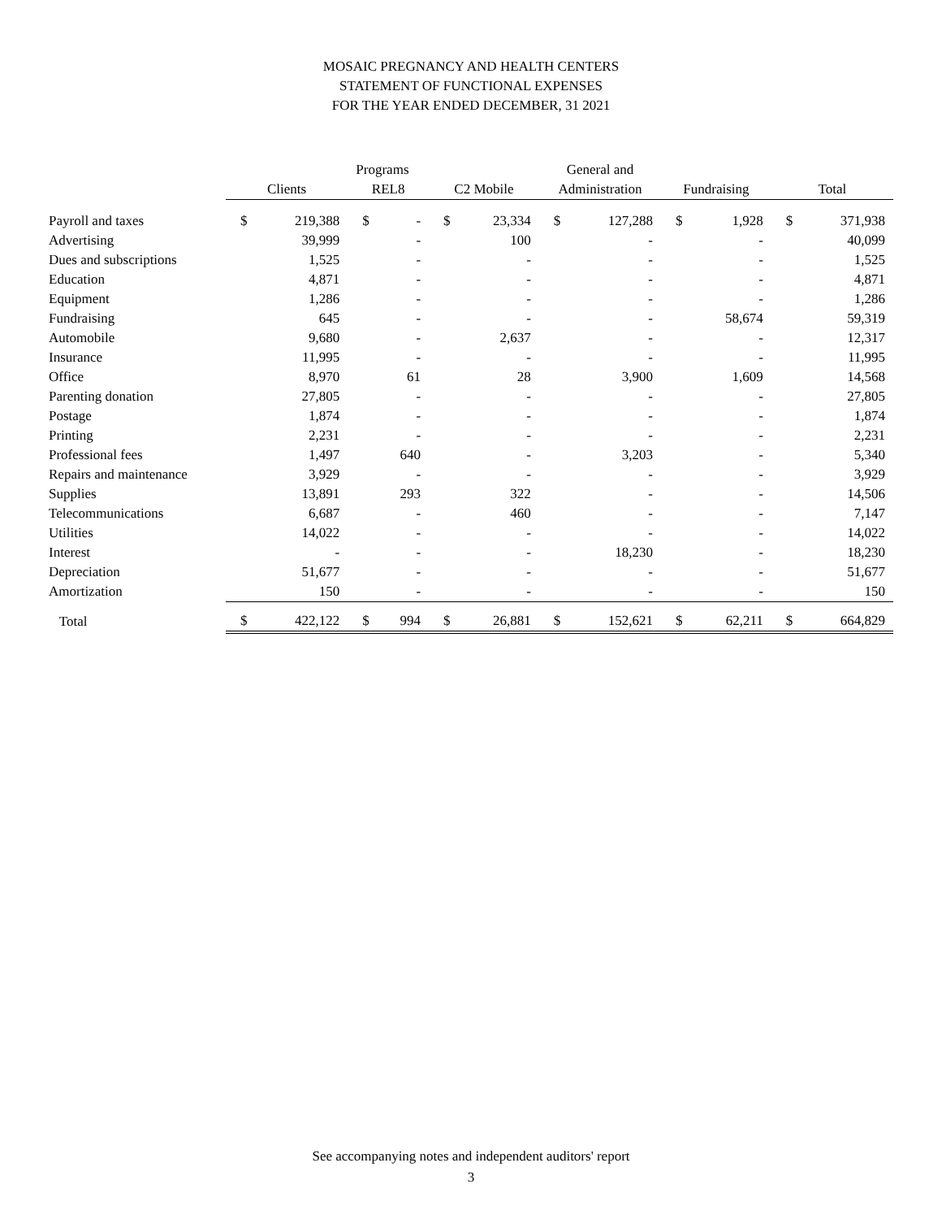MOSAIC PREGNANCY AND HEALTH CENTERS
STATEMENT OF FUNCTIONAL EXPENSES
FOR THE YEAR ENDED DECEMBER, 31 2021
| | Programs | | | | | | General and | | | | | |
| --- | --- | --- | --- | --- | --- | --- | --- | --- | --- | --- | --- | --- |
| | Clients | | REL8 | | C2 Mobile | | Administration | | Fundraising | | Total | |
| Payroll and taxes | $ | 219,388 | $ | - | $ | 23,334 | $ | 127,288 | $ | 1,928 | $ | 371,938 |
| Advertising | | 39,999 | | - | | 100 | | - | | - | | 40,099 |
| Dues and subscriptions | | 1,525 | | - | | - | | - | | - | | 1,525 |
| Education | | 4,871 | | - | | - | | - | | - | | 4,871 |
| Equipment | | 1,286 | | - | | - | | - | | - | | 1,286 |
| Fundraising | | 645 | | - | | - | | - | | 58,674 | | 59,319 |
| Automobile | | 9,680 | | - | | 2,637 | | - | | - | | 12,317 |
| Insurance | | 11,995 | | - | | - | | - | | - | | 11,995 |
| Office | | 8,970 | | 61 | | 28 | | 3,900 | | 1,609 | | 14,568 |
| Parenting donation | | 27,805 | | - | | - | | - | | - | | 27,805 |
| Postage | | 1,874 | | - | | - | | - | | - | | 1,874 |
| Printing | | 2,231 | | - | | - | | - | | - | | 2,231 |
| Professional fees | | 1,497 | | 640 | | - | | 3,203 | | - | | 5,340 |
| Repairs and maintenance | | 3,929 | | - | | - | | - | | - | | 3,929 |
| Supplies | | 13,891 | | 293 | | 322 | | - | | - | | 14,506 |
| Telecommunications | | 6,687 | | - | | 460 | | - | | - | | 7,147 |
| Utilities | | 14,022 | | - | | - | | - | | - | | 14,022 |
| Interest | | - | | - | | - | | 18,230 | | - | | 18,230 |
| Depreciation | | 51,677 | | - | | - | | - | | - | | 51,677 |
| Amortization | | 150 | | - | | - | | - | | - | | 150 |
| Total | $ | 422,122 | $ | 994 | $ | 26,881 | $ | 152,621 | $ | 62,211 | $ | 664,829 |
See accompanying notes and independent auditors' report
3